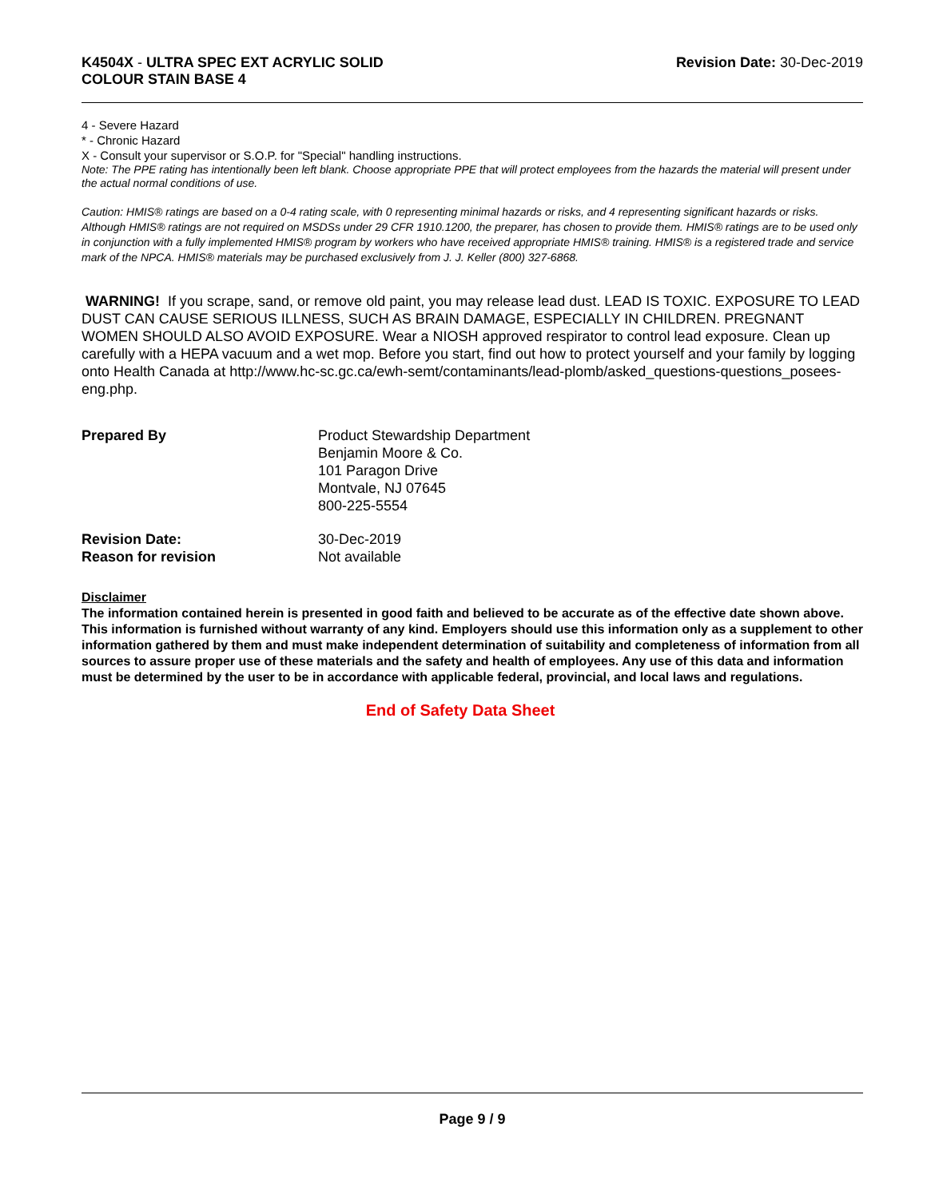K4504X - ULTRA SPEC EXT ACRYLIC SOLID
COLOUR STAIN BASE 4
Revision Date: 30-Dec-2019
4 - Severe Hazard
* - Chronic Hazard
X - Consult your supervisor or S.O.P. for "Special" handling instructions.
Note: The PPE rating has intentionally been left blank. Choose appropriate PPE that will protect employees from the hazards the material will present under the actual normal conditions of use.
Caution: HMIS® ratings are based on a 0-4 rating scale, with 0 representing minimal hazards or risks, and 4 representing significant hazards or risks. Although HMIS® ratings are not required on MSDSs under 29 CFR 1910.1200, the preparer, has chosen to provide them. HMIS® ratings are to be used only in conjunction with a fully implemented HMIS® program by workers who have received appropriate HMIS® training. HMIS® is a registered trade and service mark of the NPCA. HMIS® materials may be purchased exclusively from J. J. Keller (800) 327-6868.
WARNING! If you scrape, sand, or remove old paint, you may release lead dust. LEAD IS TOXIC. EXPOSURE TO LEAD DUST CAN CAUSE SERIOUS ILLNESS, SUCH AS BRAIN DAMAGE, ESPECIALLY IN CHILDREN. PREGNANT WOMEN SHOULD ALSO AVOID EXPOSURE. Wear a NIOSH approved respirator to control lead exposure. Clean up carefully with a HEPA vacuum and a wet mop. Before you start, find out how to protect yourself and your family by logging onto Health Canada at http://www.hc-sc.gc.ca/ewh-semt/contaminants/lead-plomb/asked_questions-questions_posees-eng.php.
| Prepared By | Product Stewardship Department Benjamin Moore & Co. 101 Paragon Drive Montvale, NJ 07645 800-225-5554 |
| Revision Date: | 30-Dec-2019 |
| Reason for revision | Not available |
Disclaimer
The information contained herein is presented in good faith and believed to be accurate as of the effective date shown above. This information is furnished without warranty of any kind. Employers should use this information only as a supplement to other information gathered by them and must make independent determination of suitability and completeness of information from all sources to assure proper use of these materials and the safety and health of employees. Any use of this data and information must be determined by the user to be in accordance with applicable federal, provincial, and local laws and regulations.
End of Safety Data Sheet
Page 9 / 9